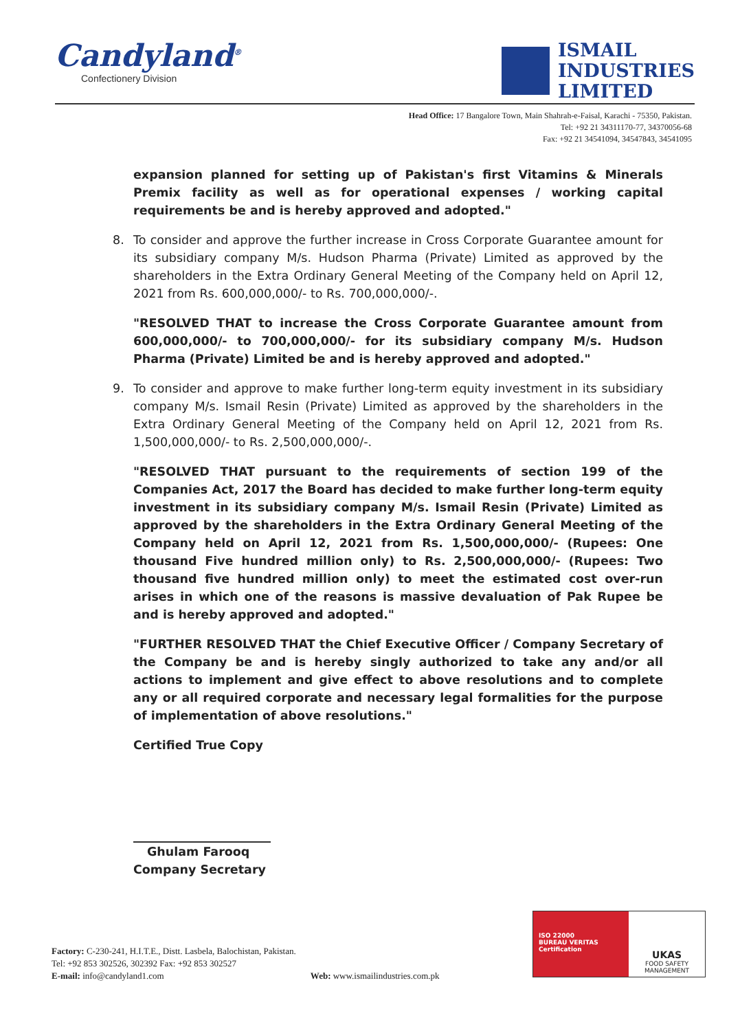Candyland<sup>®</sup>
Confectionery Division
ISMAIL
INDUSTRIES
LIMITED
Head Office: 17 Bangalore Town, Main Shahrah-e-Faisal, Karachi - 75350, Pakistan.
Tel: +92 21 34311170-77, 34370056-68
Fax: +92 21 34541094, 34547843, 34541095
expansion planned for setting up of Pakistan's first Vitamins & Minerals Premix facility as well as for operational expenses / working capital requirements be and is hereby approved and adopted."
8. To consider and approve the further increase in Cross Corporate Guarantee amount for its subsidiary company M/s. Hudson Pharma (Private) Limited as approved by the shareholders in the Extra Ordinary General Meeting of the Company held on April 12, 2021 from Rs. 600,000,000/- to Rs. 700,000,000/-.
"RESOLVED THAT to increase the Cross Corporate Guarantee amount from 600,000,000/- to 700,000,000/- for its subsidiary company M/s. Hudson Pharma (Private) Limited be and is hereby approved and adopted."
9. To consider and approve to make further long-term equity investment in its subsidiary company M/s. Ismail Resin (Private) Limited as approved by the shareholders in the Extra Ordinary General Meeting of the Company held on April 12, 2021 from Rs. 1,500,000,000/- to Rs. 2,500,000,000/-.
"RESOLVED THAT pursuant to the requirements of section 199 of the Companies Act, 2017 the Board has decided to make further long-term equity investment in its subsidiary company M/s. Ismail Resin (Private) Limited as approved by the shareholders in the Extra Ordinary General Meeting of the Company held on April 12, 2021 from Rs. 1,500,000,000/- (Rupees: One thousand Five hundred million only) to Rs. 2,500,000,000/- (Rupees: Two thousand five hundred million only) to meet the estimated cost over-run arises in which one of the reasons is massive devaluation of Pak Rupee be and is hereby approved and adopted."
"FURTHER RESOLVED THAT the Chief Executive Officer / Company Secretary of the Company be and is hereby singly authorized to take any and/or all actions to implement and give effect to above resolutions and to complete any or all required corporate and necessary legal formalities for the purpose of implementation of above resolutions."
Certified True Copy
Ghulam Farooq
Company Secretary
Factory: C-230-241, H.I.T.E., Distt. Lasbela, Balochistan, Pakistan.
Tel: +92 853 302526, 302392 Fax: +92 853 302527
E-mail: info@candyland1.com Web: www.ismailindustries.com.pk
ISO 22000
BUREAU VERITAS
Certification
UKAS
FOOD SAFETY MANAGEMENT